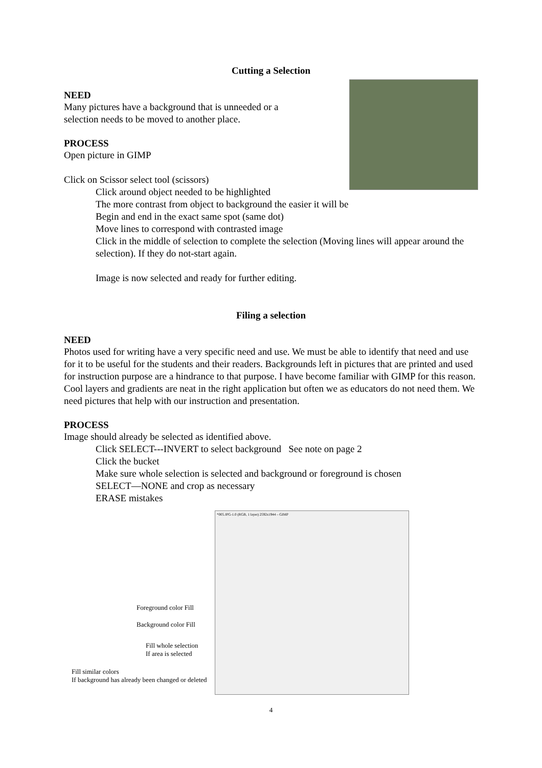Cutting a Selection
NEED
Many pictures have a background that is unneeded or a
selection needs to be moved to another place.
PROCESS
Open picture in GIMP
Click on Scissor select tool (scissors)
Click around object needed to be highlighted
The more contrast from object to background the easier it will be
Begin and end in the exact same spot (same dot)
Move lines to correspond with contrasted image
Click in the middle of selection to complete the selection (Moving lines will appear around the selection). If they do not-start again.
Image is now selected and ready for further editing.
Filing a selection
NEED
Photos used for writing have a very specific need and use. We must be able to identify that need and use for it to be useful for the students and their readers. Backgrounds left in pictures that are printed and used for instruction purpose are a hindrance to that purpose. I have become familiar with GIMP for this reason. Cool layers and gradients are neat in the right application but often we as educators do not need them. We need pictures that help with our instruction and presentation.
PROCESS
Image should already be selected as identified above.
Click SELECT---INVERT to select background See note on page 2
Click the bucket
Make sure whole selection is selected and background or foreground is chosen
SELECT—NONE and crop as necessary
ERASE mistakes
*005.JPG-1.0 (RGB, 1 layer) 2592x1944 – GIMP
Foreground color Fill
Background color Fill
Fill whole selection
If area is selected
Fill similar colors
If background has already been changed or deleted
4